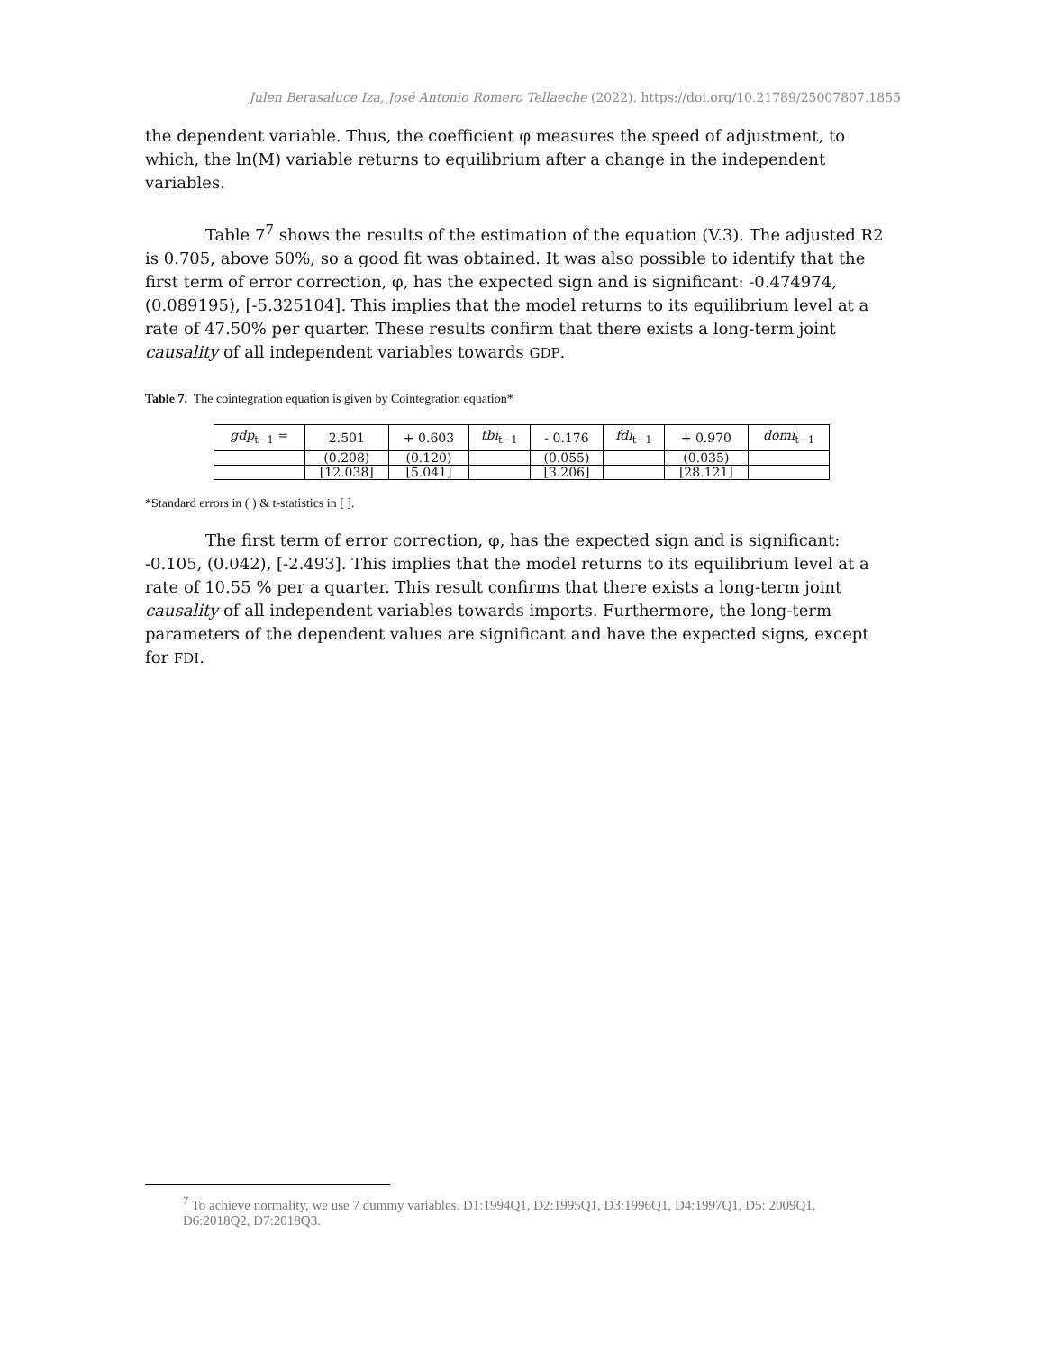Julen Berasaluce Iza, José Antonio Romero Tellaeche (2022). https://doi.org/10.21789/25007807.1855
the dependent variable. Thus, the coefficient φ measures the speed of adjustment, to which, the ln(M) variable returns to equilibrium after a change in the independent variables.
Table 7<sup>7</sup> shows the results of the estimation of the equation (V.3). The adjusted R2 is 0.705, above 50%, so a good fit was obtained. It was also possible to identify that the first term of error correction, φ, has the expected sign and is significant: -0.474974, (0.089195), [-5.325104]. This implies that the model returns to its equilibrium level at a rate of 47.50% per quarter. These results confirm that there exists a long-term joint causality of all independent variables towards GDP.
Table 7. The cointegration equation is given by Cointegration equation*
| gdp<sub>t−1</sub> = | 2.501 | + 0.603 | tbi<sub>t−1</sub> | - 0.176 | fdi<sub>t−1</sub> | + 0.970 | domi<sub>t−1</sub> |
| | (0.208) | (0.120) | | (0.055) | | (0.035) | |
| | [12.038] | [5.041] | | [3.206] | | [28.121] | |
*Standard errors in ( ) & t-statistics in [ ].
The first term of error correction, φ, has the expected sign and is significant: -0.105, (0.042), [-2.493]. This implies that the model returns to its equilibrium level at a rate of 10.55 % per a quarter. This result confirms that there exists a long-term joint causality of all independent variables towards imports. Furthermore, the long-term parameters of the dependent values are significant and have the expected signs, except for FDI.
<sup>7</sup> To achieve normality, we use 7 dummy variables. D1:1994Q1, D2:1995Q1, D3:1996Q1, D4:1997Q1, D5: 2009Q1, D6:2018Q2, D7:2018Q3.